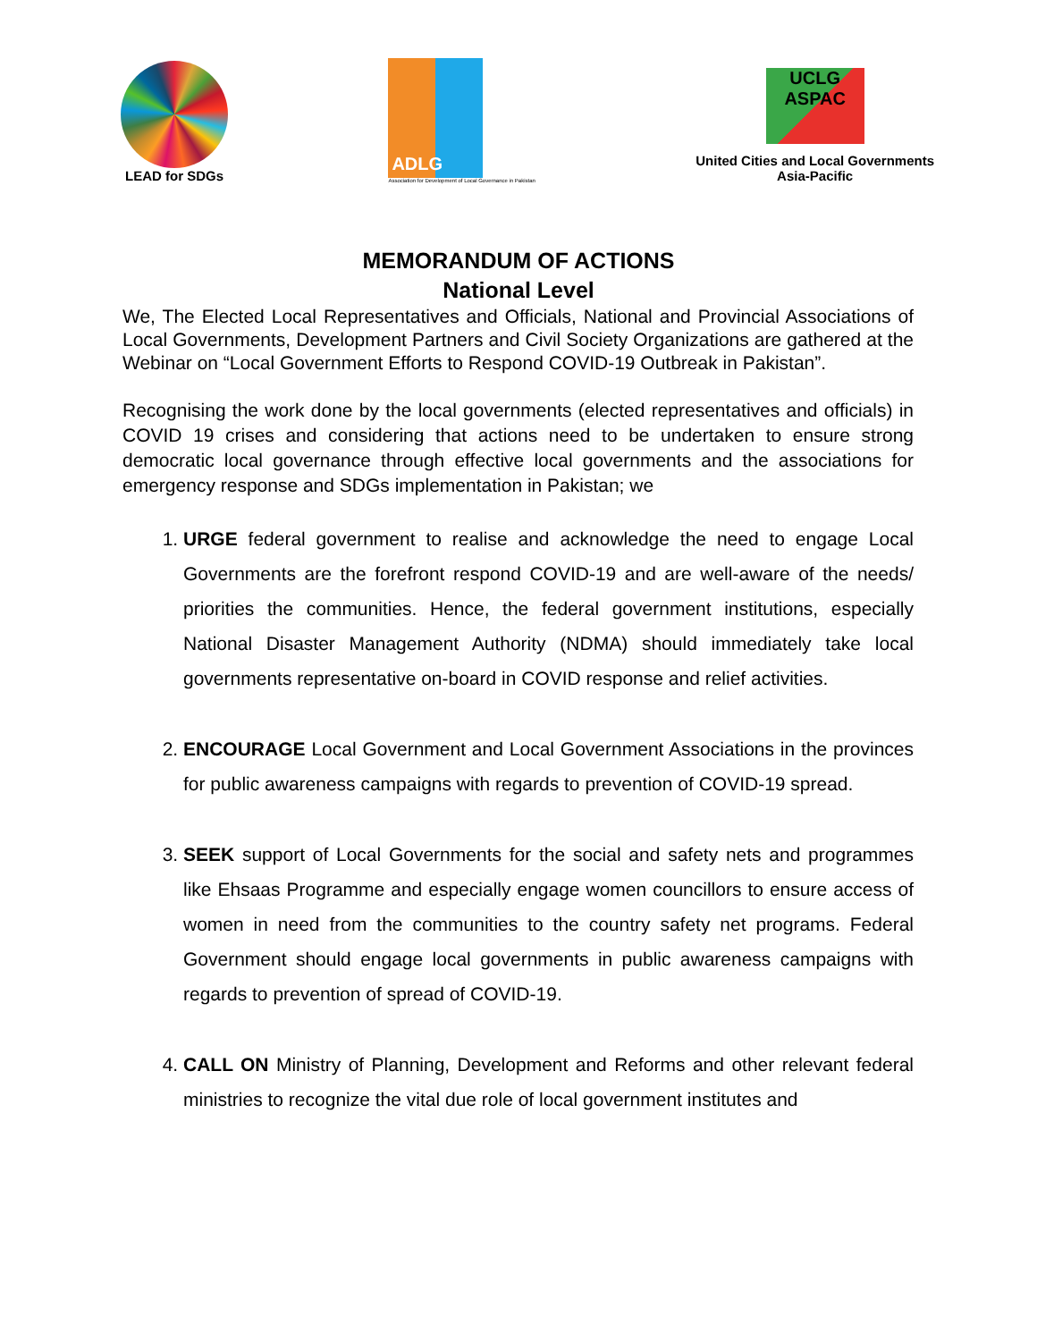LEAD for SDGs
ADLG
Association for Development of Local Governance in Pakistan
UCLG
ASPAC
United Cities and Local Governments
Asia-Pacific
MEMORANDUM OF ACTIONS
National Level
We, The Elected Local Representatives and Officials, National and Provincial Associations of Local Governments, Development Partners and Civil Society Organizations are gathered at the Webinar on “Local Government Efforts to Respond COVID-19 Outbreak in Pakistan”.
Recognising the work done by the local governments (elected representatives and officials) in COVID 19 crises and considering that actions need to be undertaken to ensure strong democratic local governance through effective local governments and the associations for emergency response and SDGs implementation in Pakistan; we
1. URGE federal government to realise and acknowledge the need to engage Local Governments are the forefront respond COVID-19 and are well-aware of the needs/ priorities the communities. Hence, the federal government institutions, especially National Disaster Management Authority (NDMA) should immediately take local governments representative on-board in COVID response and relief activities.
2. ENCOURAGE Local Government and Local Government Associations in the provinces for public awareness campaigns with regards to prevention of COVID-19 spread.
3. SEEK support of Local Governments for the social and safety nets and programmes like Ehsaas Programme and especially engage women councillors to ensure access of women in need from the communities to the country safety net programs. Federal Government should engage local governments in public awareness campaigns with regards to prevention of spread of COVID-19.
4. CALL ON Ministry of Planning, Development and Reforms and other relevant federal ministries to recognize the vital due role of local government institutes and